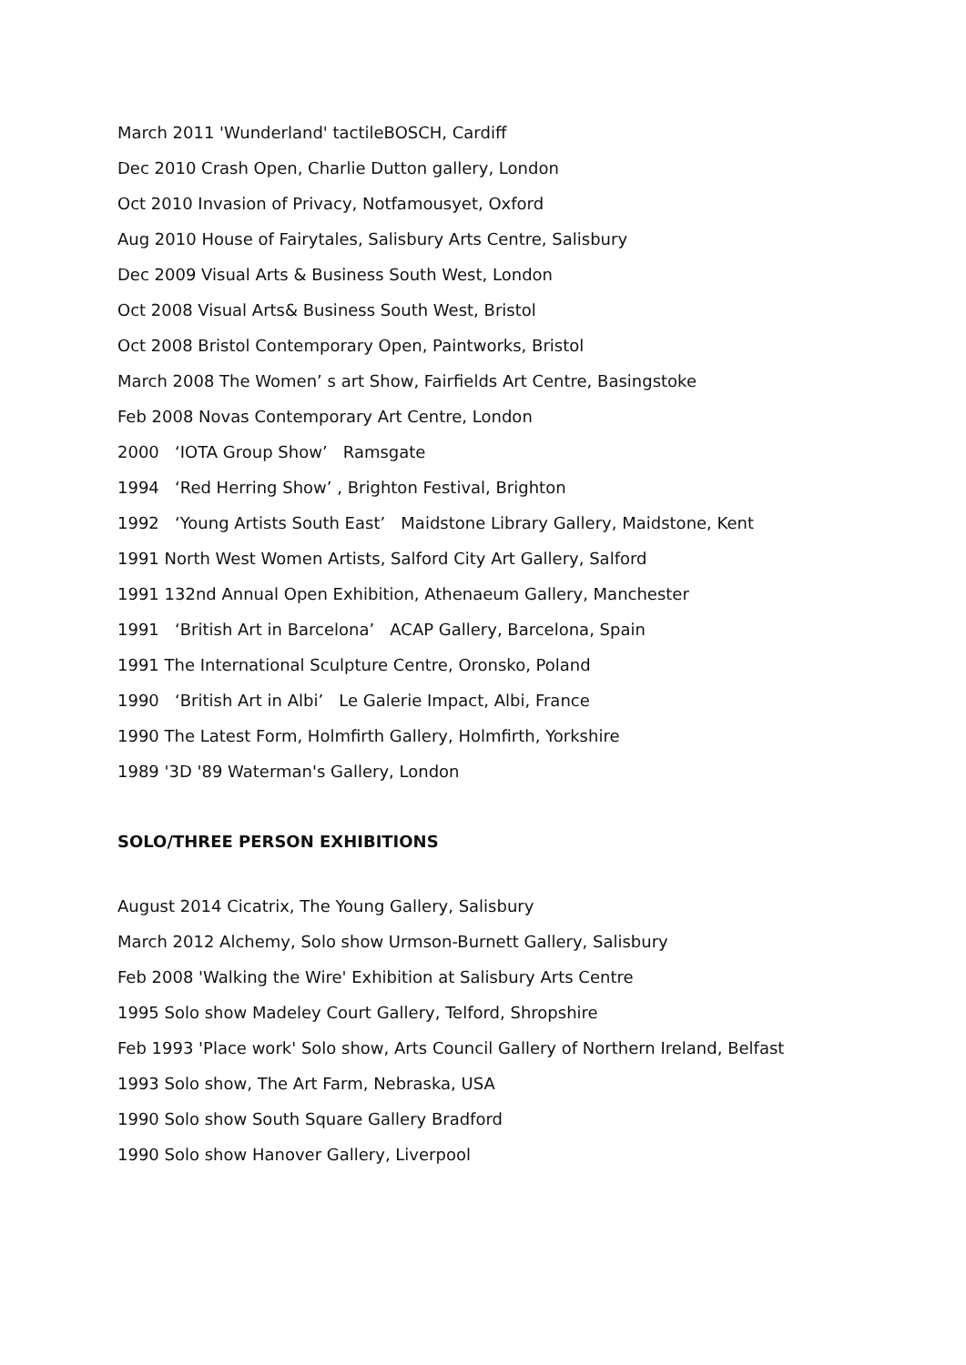March 2011 'Wunderland' tactileBOSCH, Cardiff
Dec 2010 Crash Open, Charlie Dutton gallery, London
Oct 2010 Invasion of Privacy, Notfamousyet, Oxford
Aug 2010 House of Fairytales, Salisbury Arts Centre, Salisbury
Dec 2009 Visual Arts & Business South West, London
Oct 2008 Visual Arts& Business South West, Bristol
Oct 2008 Bristol Contemporary Open, Paintworks, Bristol
March 2008 The Women’ s art Show, Fairfields Art Centre, Basingstoke
Feb 2008 Novas Contemporary Art Centre, London
2000 ‘IOTA Group Show’ Ramsgate
1994 ‘Red Herring Show’ , Brighton Festival, Brighton
1992 ‘Young Artists South East’ Maidstone Library Gallery, Maidstone, Kent
1991 North West Women Artists, Salford City Art Gallery, Salford
1991 132nd Annual Open Exhibition, Athenaeum Gallery, Manchester
1991 ‘British Art in Barcelona’ ACAP Gallery, Barcelona, Spain
1991 The International Sculpture Centre, Oronsko, Poland
1990 ‘British Art in Albi’ Le Galerie Impact, Albi, France
1990 The Latest Form, Holmfirth Gallery, Holmfirth, Yorkshire
1989 '3D '89 Waterman's Gallery, London
SOLO/THREE PERSON EXHIBITIONS
August 2014 Cicatrix, The Young Gallery, Salisbury
March 2012 Alchemy, Solo show Urmson-Burnett Gallery, Salisbury
Feb 2008 'Walking the Wire' Exhibition at Salisbury Arts Centre
1995 Solo show Madeley Court Gallery, Telford, Shropshire
Feb 1993 'Place work' Solo show, Arts Council Gallery of Northern Ireland, Belfast
1993 Solo show, The Art Farm, Nebraska, USA
1990 Solo show South Square Gallery Bradford
1990 Solo show Hanover Gallery, Liverpool